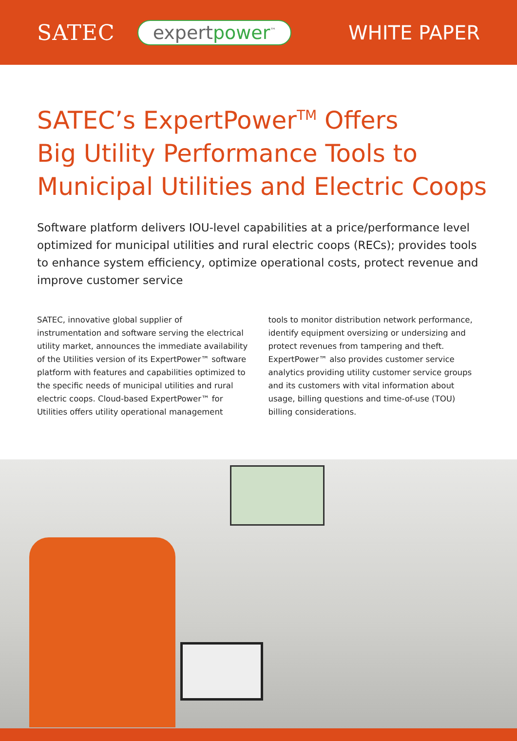SATEC expertpower<sup>™</sup> WHITE PAPER
SATEC’s ExpertPower<sup>TM</sup> Offers
Big Utility Performance Tools to
Municipal Utilities and Electric Coops
Software platform delivers IOU-level capabilities at a price/performance level optimized for municipal utilities and rural electric coops (RECs); provides tools to enhance system efficiency, optimize operational costs, protect revenue and improve customer service
SATEC, innovative global supplier of instrumentation and software serving the electrical utility market, announces the immediate availability of the Utilities version of its ExpertPower™ software platform with features and capabilities optimized to the specific needs of municipal utilities and rural electric coops. Cloud-based ExpertPower™ for Utilities offers utility operational management
tools to monitor distribution network performance, identify equipment oversizing or undersizing and protect revenues from tampering and theft. ExpertPower™ also provides customer service analytics providing utility customer service groups and its customers with vital information about usage, billing questions and time-of-use (TOU) billing considerations.